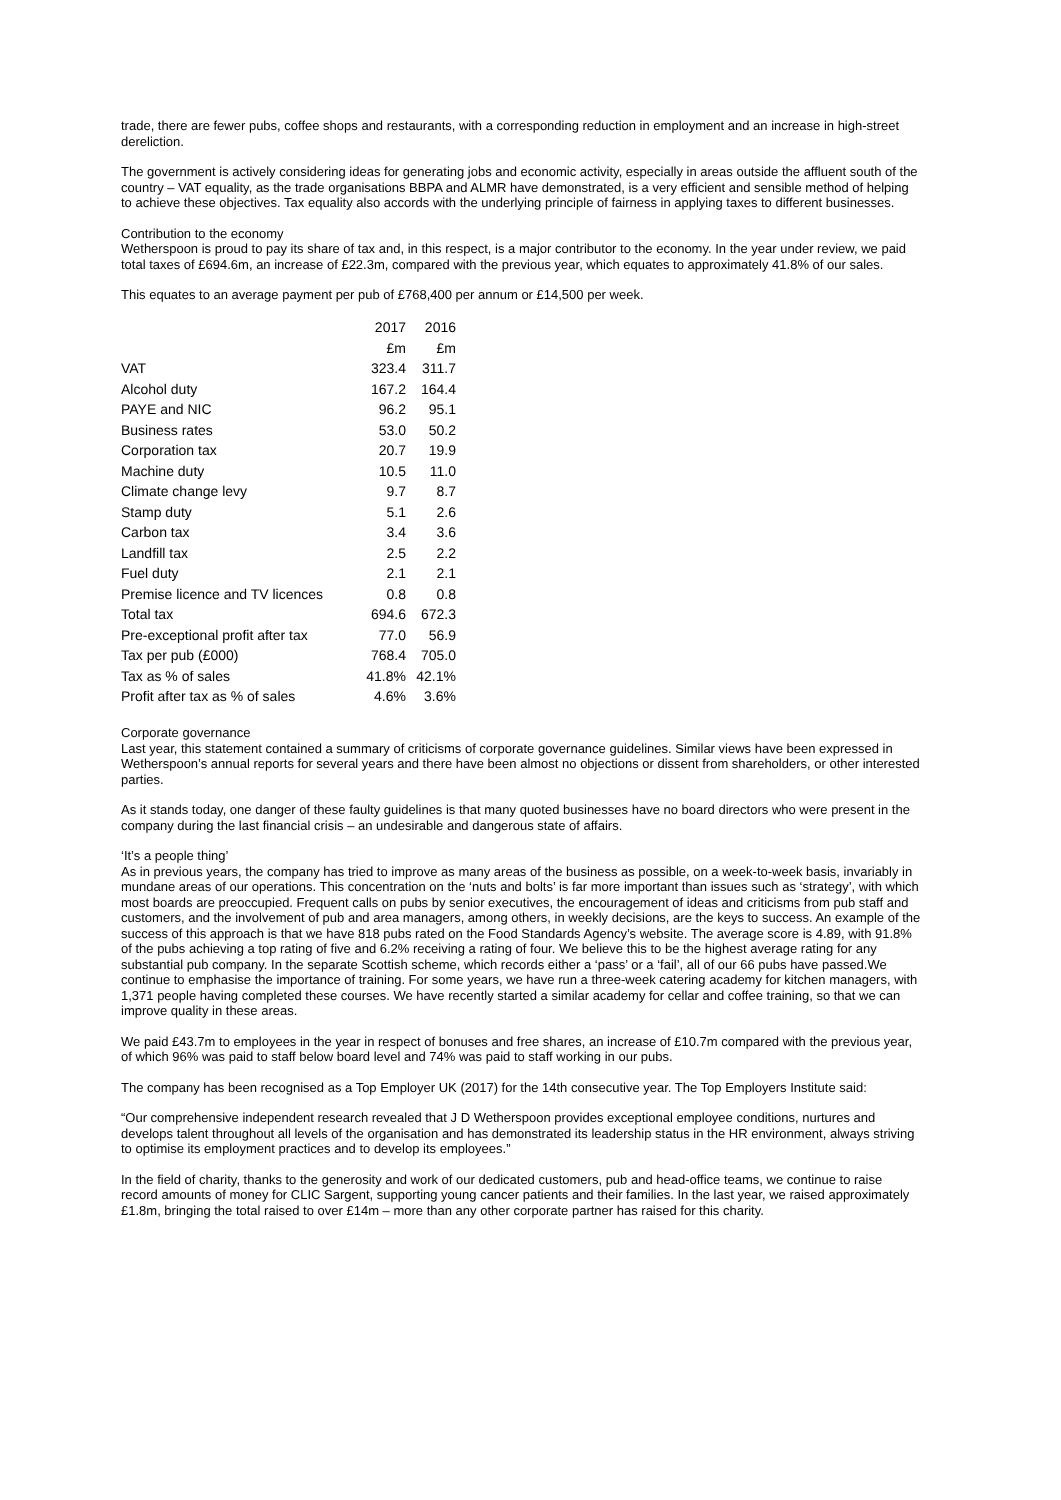trade, there are fewer pubs, coffee shops and restaurants, with a corresponding reduction in employment and an increase in high-street dereliction.
The government is actively considering ideas for generating jobs and economic activity, especially in areas outside the affluent south of the country – VAT equality, as the trade organisations BBPA and ALMR have demonstrated, is a very efficient and sensible method of helping to achieve these objectives. Tax equality also accords with the underlying principle of fairness in applying taxes to different businesses.
Contribution to the economy
Wetherspoon is proud to pay its share of tax and, in this respect, is a major contributor to the economy. In the year under review, we paid total taxes of £694.6m, an increase of £22.3m, compared with the previous year, which equates to approximately 41.8% of our sales.
This equates to an average payment per pub of £768,400 per annum or £14,500 per week.
| | 2017 | 2016 |
| | £m | £m |
| VAT | 323.4 | 311.7 |
| Alcohol duty | 167.2 | 164.4 |
| PAYE and NIC | 96.2 | 95.1 |
| Business rates | 53.0 | 50.2 |
| Corporation tax | 20.7 | 19.9 |
| Machine duty | 10.5 | 11.0 |
| Climate change levy | 9.7 | 8.7 |
| Stamp duty | 5.1 | 2.6 |
| Carbon tax | 3.4 | 3.6 |
| Landfill tax | 2.5 | 2.2 |
| Fuel duty | 2.1 | 2.1 |
| Premise licence and TV licences | 0.8 | 0.8 |
| Total tax | 694.6 | 672.3 |
| Pre-exceptional profit after tax | 77.0 | 56.9 |
| Tax per pub (£000) | 768.4 | 705.0 |
| Tax as % of sales | 41.8% | 42.1% |
| Profit after tax as % of sales | 4.6% | 3.6% |
Corporate governance
Last year, this statement contained a summary of criticisms of corporate governance guidelines. Similar views have been expressed in Wetherspoon’s annual reports for several years and there have been almost no objections or dissent from shareholders, or other interested parties.
As it stands today, one danger of these faulty guidelines is that many quoted businesses have no board directors who were present in the company during the last financial crisis – an undesirable and dangerous state of affairs.
‘It’s a people thing’
As in previous years, the company has tried to improve as many areas of the business as possible, on a week-to-week basis, invariably in mundane areas of our operations. This concentration on the ‘nuts and bolts’ is far more important than issues such as ‘strategy’, with which most boards are preoccupied. Frequent calls on pubs by senior executives, the encouragement of ideas and criticisms from pub staff and customers, and the involvement of pub and area managers, among others, in weekly decisions, are the keys to success. An example of the success of this approach is that we have 818 pubs rated on the Food Standards Agency’s website. The average score is 4.89, with 91.8% of the pubs achieving a top rating of five and 6.2% receiving a rating of four. We believe this to be the highest average rating for any substantial pub company. In the separate Scottish scheme, which records either a ‘pass’ or a ‘fail’, all of our 66 pubs have passed.We continue to emphasise the importance of training. For some years, we have run a three-week catering academy for kitchen managers, with 1,371 people having completed these courses. We have recently started a similar academy for cellar and coffee training, so that we can improve quality in these areas.
We paid £43.7m to employees in the year in respect of bonuses and free shares, an increase of £10.7m compared with the previous year, of which 96% was paid to staff below board level and 74% was paid to staff working in our pubs.
The company has been recognised as a Top Employer UK (2017) for the 14th consecutive year. The Top Employers Institute said:
“Our comprehensive independent research revealed that J D Wetherspoon provides exceptional employee conditions, nurtures and develops talent throughout all levels of the organisation and has demonstrated its leadership status in the HR environment, always striving to optimise its employment practices and to develop its employees.”
In the field of charity, thanks to the generosity and work of our dedicated customers, pub and head-office teams, we continue to raise record amounts of money for CLIC Sargent, supporting young cancer patients and their families. In the last year, we raised approximately £1.8m, bringing the total raised to over £14m – more than any other corporate partner has raised for this charity.